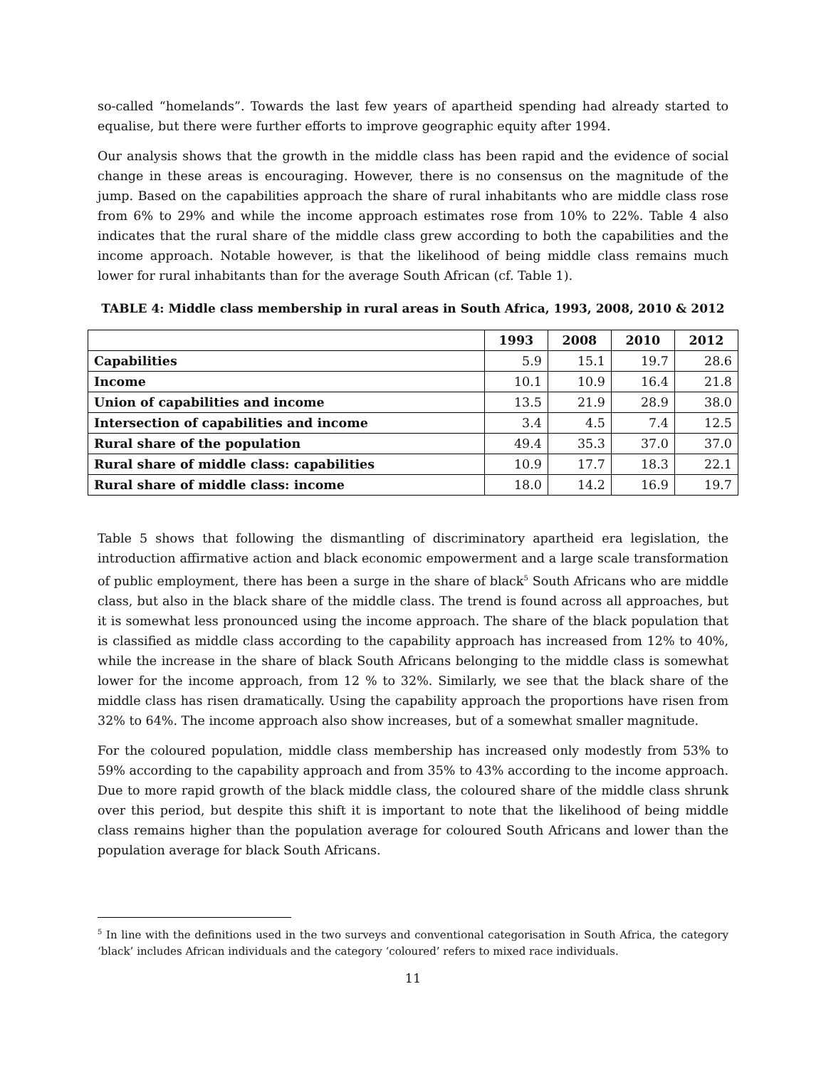so-called “homelands”. Towards the last few years of apartheid spending had already started to equalise, but there were further efforts to improve geographic equity after 1994.
Our analysis shows that the growth in the middle class has been rapid and the evidence of social change in these areas is encouraging. However, there is no consensus on the magnitude of the jump. Based on the capabilities approach the share of rural inhabitants who are middle class rose from 6% to 29% and while the income approach estimates rose from 10% to 22%. Table 4 also indicates that the rural share of the middle class grew according to both the capabilities and the income approach. Notable however, is that the likelihood of being middle class remains much lower for rural inhabitants than for the average South African (cf. Table 1).
TABLE 4: Middle class membership in rural areas in South Africa, 1993, 2008, 2010 & 2012
| | 1993 | 2008 | 2010 | 2012 |
| --- | --- | --- | --- | --- |
| Capabilities | 5.9 | 15.1 | 19.7 | 28.6 |
| Income | 10.1 | 10.9 | 16.4 | 21.8 |
| Union of capabilities and income | 13.5 | 21.9 | 28.9 | 38.0 |
| Intersection of capabilities and income | 3.4 | 4.5 | 7.4 | 12.5 |
| Rural share of the population | 49.4 | 35.3 | 37.0 | 37.0 |
| Rural share of middle class: capabilities | 10.9 | 17.7 | 18.3 | 22.1 |
| Rural share of middle class: income | 18.0 | 14.2 | 16.9 | 19.7 |
Table 5 shows that following the dismantling of discriminatory apartheid era legislation, the introduction affirmative action and black economic empowerment and a large scale transformation of public employment, there has been a surge in the share of black<sup>5</sup> South Africans who are middle class, but also in the black share of the middle class. The trend is found across all approaches, but it is somewhat less pronounced using the income approach. The share of the black population that is classified as middle class according to the capability approach has increased from 12% to 40%, while the increase in the share of black South Africans belonging to the middle class is somewhat lower for the income approach, from 12 % to 32%. Similarly, we see that the black share of the middle class has risen dramatically. Using the capability approach the proportions have risen from 32% to 64%. The income approach also show increases, but of a somewhat smaller magnitude.
For the coloured population, middle class membership has increased only modestly from 53% to 59% according to the capability approach and from 35% to 43% according to the income approach. Due to more rapid growth of the black middle class, the coloured share of the middle class shrunk over this period, but despite this shift it is important to note that the likelihood of being middle class remains higher than the population average for coloured South Africans and lower than the population average for black South Africans.
<sup>5</sup> In line with the definitions used in the two surveys and conventional categorisation in South Africa, the category ‘black’ includes African individuals and the category ‘coloured’ refers to mixed race individuals.
11